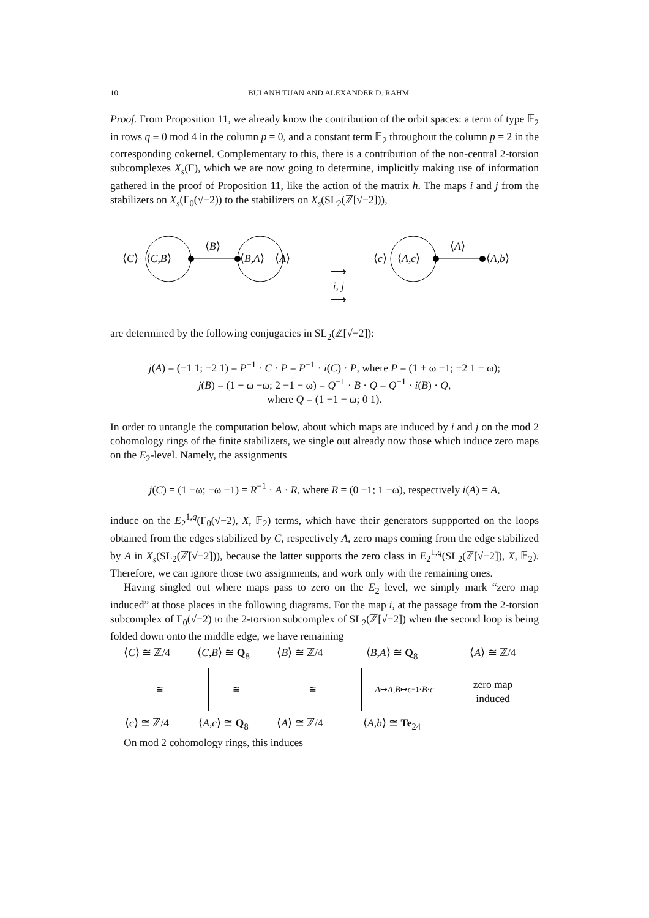10 BUI ANH TUAN AND ALEXANDER D. RAHM
Proof. From Proposition 11, we already know the contribution of the orbit spaces: a term of type 𝔽<sub>2</sub> in rows q ≡ 0 mod 4 in the column p = 0, and a constant term 𝔽<sub>2</sub> throughout the column p = 2 in the corresponding cokernel. Complementary to this, there is a contribution of the non-central 2-torsion subcomplexes X<sub>s</sub>(Γ), which we are now going to determine, implicitly making use of information gathered in the proof of Proposition 11, like the action of the matrix h. The maps i and j from the stabilizers on X<sub>s</sub>(Γ<sub>0</sub>(√−2)) to the stabilizers on X<sub>s</sub>(SL<sub>2</sub>(ℤ[√−2])),
⟨C⟩ ⟨C,B⟩
⟨B⟩
⟨B,A⟩ ⟨A⟩
⟶
i, j
⟶
⟨c⟩ ⟨A,c⟩
⟨A⟩
⟨A,b⟩
are determined by the following conjugacies in SL<sub>2</sub>(ℤ[√−2]):
j(A) = (−1 1; −2 1) = P<sup>−1</sup> · C · P = P<sup>−1</sup> · i(C) · P, where P = (1 + ω −1; −2 1 − ω);
j(B) = (1 + ω −ω; 2 −1 − ω) = Q<sup>−1</sup> · B · Q = Q<sup>−1</sup> · i(B) · Q,
where Q = (1 −1 − ω; 0 1).
In order to untangle the computation below, about which maps are induced by i and j on the mod 2 cohomology rings of the finite stabilizers, we single out already now those which induce zero maps on the E<sub>2</sub>-level. Namely, the assignments
j(C) = (1 −ω; −ω −1) = R<sup>−1</sup> · A · R, where R = (0 −1; 1 −ω), respectively i(A) = A,
induce on the E<sub>2</sub><sup>1,q</sup>(Γ<sub>0</sub>(√−2), X, 𝔽<sub>2</sub>) terms, which have their generators suppported on the loops obtained from the edges stabilized by C, respectively A, zero maps coming from the edge stabilized by A in X<sub>s</sub>(SL<sub>2</sub>(ℤ[√−2])), because the latter supports the zero class in E<sub>2</sub><sup>1,q</sup>(SL<sub>2</sub>(ℤ[√−2]), X, 𝔽<sub>2</sub>). Therefore, we can ignore those two assignments, and work only with the remaining ones.
Having singled out where maps pass to zero on the E<sub>2</sub> level, we simply mark “zero map induced” at those places in the following diagrams. For the map i, at the passage from the 2-torsion subcomplex of Γ<sub>0</sub>(√−2) to the 2-torsion subcomplex of SL<sub>2</sub>(ℤ[√−2]) when the second loop is being folded down onto the middle edge, we have remaining
⟨C⟩ ≅ ℤ/4
⟨C,B⟩ ≅ Q<sub>8</sub>
⟨B⟩ ≅ ℤ/4
⟨B,A⟩ ≅ Q<sub>8</sub>
⟨A⟩ ≅ ℤ/4
≅
≅
≅
A ↦ A,
B ↦ c<sup>−1</sup> · B · c
zero map
induced
⟨c⟩ ≅ ℤ/4
⟨A,c⟩ ≅ Q<sub>8</sub>
⟨A⟩ ≅ ℤ/4
⟨A,b⟩ ≅ Te<sub>24</sub>
On mod 2 cohomology rings, this induces